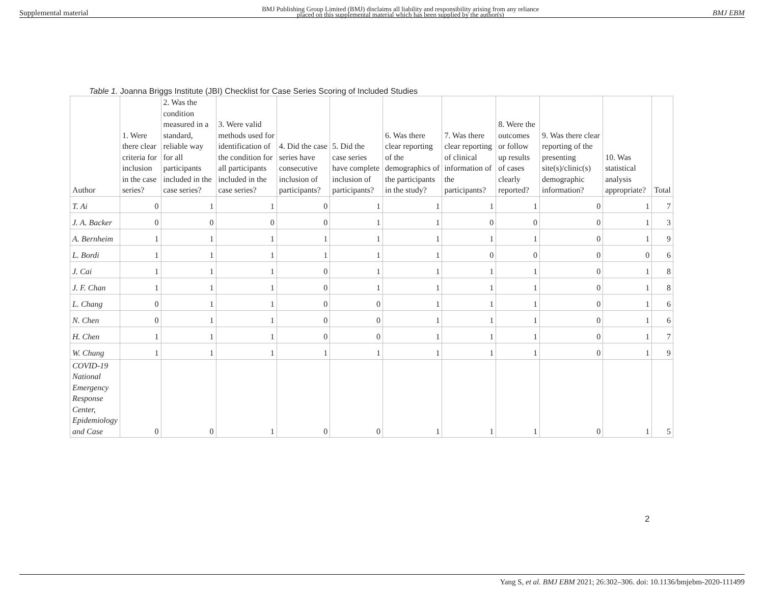Supplemental material BMJ Publishing Group Limited (BMJ) disclaims all liability and responsibility arising from any reliance
placed on this supplemental material which has been supplied by the author(s) BMJ EBM
Table 1. Joanna Briggs Institute (JBI) Checklist for Case Series Scoring of Included Studies
| Author | 1. Were there clear criteria for inclusion in the case series? | 2. Was the condition measured in a standard, reliable way for all participants included in the case series? | 3. Were valid methods used for identification of the condition for all participants included in the case series? | 4. Did the case series have consecutive inclusion of participants? | 5. Did the case series have complete inclusion of participants? | 6. Was there clear reporting of the demographics of the participants in the study? | 7. Was there clear reporting of clinical information of the participants? | 8. Were the outcomes or follow up results of cases clearly reported? | 9. Was there clear reporting of the presenting site(s)/clinic(s) demographic information? | 10. Was statistical analysis appropriate? | Total |
| --- | --- | --- | --- | --- | --- | --- | --- | --- | --- | --- | --- |
| T. Ai | 0 | 1 | 1 | 0 | 1 | 1 | 1 | 1 | 0 | 1 | 7 |
| J. A. Backer | 0 | 0 | 0 | 0 | 1 | 1 | 0 | 0 | 0 | 1 | 3 |
| A. Bernheim | 1 | 1 | 1 | 1 | 1 | 1 | 1 | 1 | 0 | 1 | 9 |
| L. Bordi | 1 | 1 | 1 | 1 | 1 | 1 | 0 | 0 | 0 | 0 | 6 |
| J. Cai | 1 | 1 | 1 | 0 | 1 | 1 | 1 | 1 | 0 | 1 | 8 |
| J. F. Chan | 1 | 1 | 1 | 0 | 1 | 1 | 1 | 1 | 0 | 1 | 8 |
| L. Chang | 0 | 1 | 1 | 0 | 0 | 1 | 1 | 1 | 0 | 1 | 6 |
| N. Chen | 0 | 1 | 1 | 0 | 0 | 1 | 1 | 1 | 0 | 1 | 6 |
| H. Chen | 1 | 1 | 1 | 0 | 0 | 1 | 1 | 1 | 0 | 1 | 7 |
| W. Chung | 1 | 1 | 1 | 1 | 1 | 1 | 1 | 1 | 0 | 1 | 9 |
| COVID-19 National Emergency Response Center, Epidemiology and Case | 0 | 0 | 1 | 0 | 0 | 1 | 1 | 1 | 0 | 1 | 5 |
2
Yang S, et al. BMJ EBM 2021; 26:302–306. doi: 10.1136/bmjebm-2020-111499